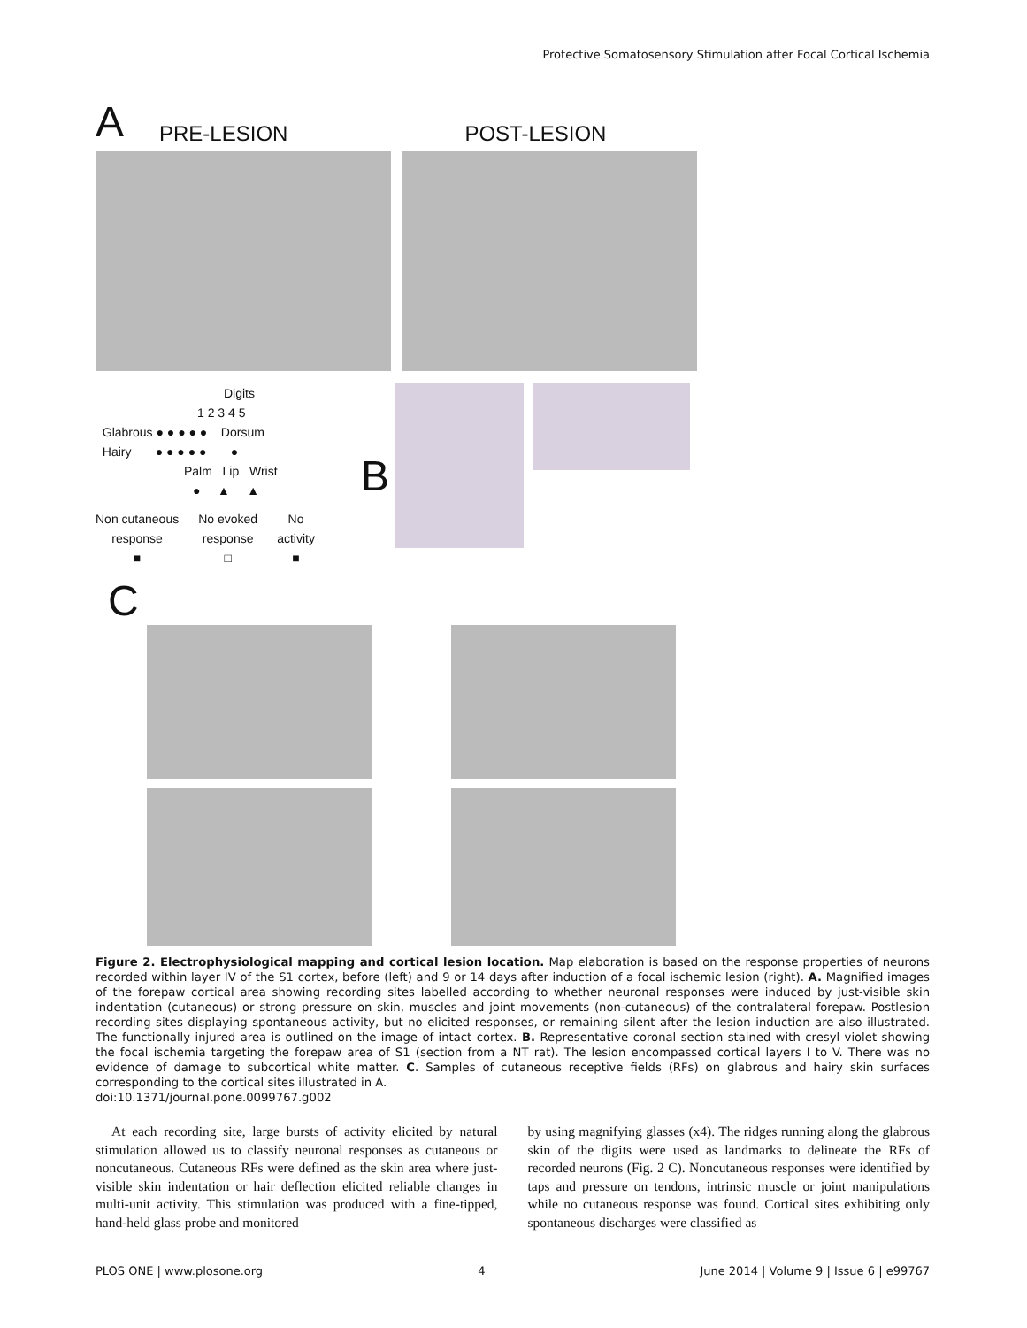Protective Somatosensory Stimulation after Focal Cortical Ischemia
A PRE-LESION POST-LESION
Digits
1 2 3 4 5
Glabrous ● ● ● ● ● Dorsum
Hairy ● ● ● ● ● ●
Palm Lip Wrist
● ▲ ▲
Non cutaneous
response
■ No evoked
response
□ No
activity
■
B
C
Figure 2. Electrophysiological mapping and cortical lesion location. Map elaboration is based on the response properties of neurons recorded within layer IV of the S1 cortex, before (left) and 9 or 14 days after induction of a focal ischemic lesion (right). A. Magnified images of the forepaw cortical area showing recording sites labelled according to whether neuronal responses were induced by just-visible skin indentation (cutaneous) or strong pressure on skin, muscles and joint movements (non-cutaneous) of the contralateral forepaw. Postlesion recording sites displaying spontaneous activity, but no elicited responses, or remaining silent after the lesion induction are also illustrated. The functionally injured area is outlined on the image of intact cortex. B. Representative coronal section stained with cresyl violet showing the focal ischemia targeting the forepaw area of S1 (section from a NT rat). The lesion encompassed cortical layers I to V. There was no evidence of damage to subcortical white matter. C. Samples of cutaneous receptive fields (RFs) on glabrous and hairy skin surfaces corresponding to the cortical sites illustrated in A.
doi:10.1371/journal.pone.0099767.g002
At each recording site, large bursts of activity elicited by natural stimulation allowed us to classify neuronal responses as cutaneous or noncutaneous. Cutaneous RFs were defined as the skin area where just-visible skin indentation or hair deflection elicited reliable changes in multi-unit activity. This stimulation was produced with a fine-tipped, hand-held glass probe and monitored
by using magnifying glasses (x4). The ridges running along the glabrous skin of the digits were used as landmarks to delineate the RFs of recorded neurons (Fig. 2 C). Noncutaneous responses were identified by taps and pressure on tendons, intrinsic muscle or joint manipulations while no cutaneous response was found. Cortical sites exhibiting only spontaneous discharges were classified as
PLOS ONE | www.plosone.org 4 June 2014 | Volume 9 | Issue 6 | e99767